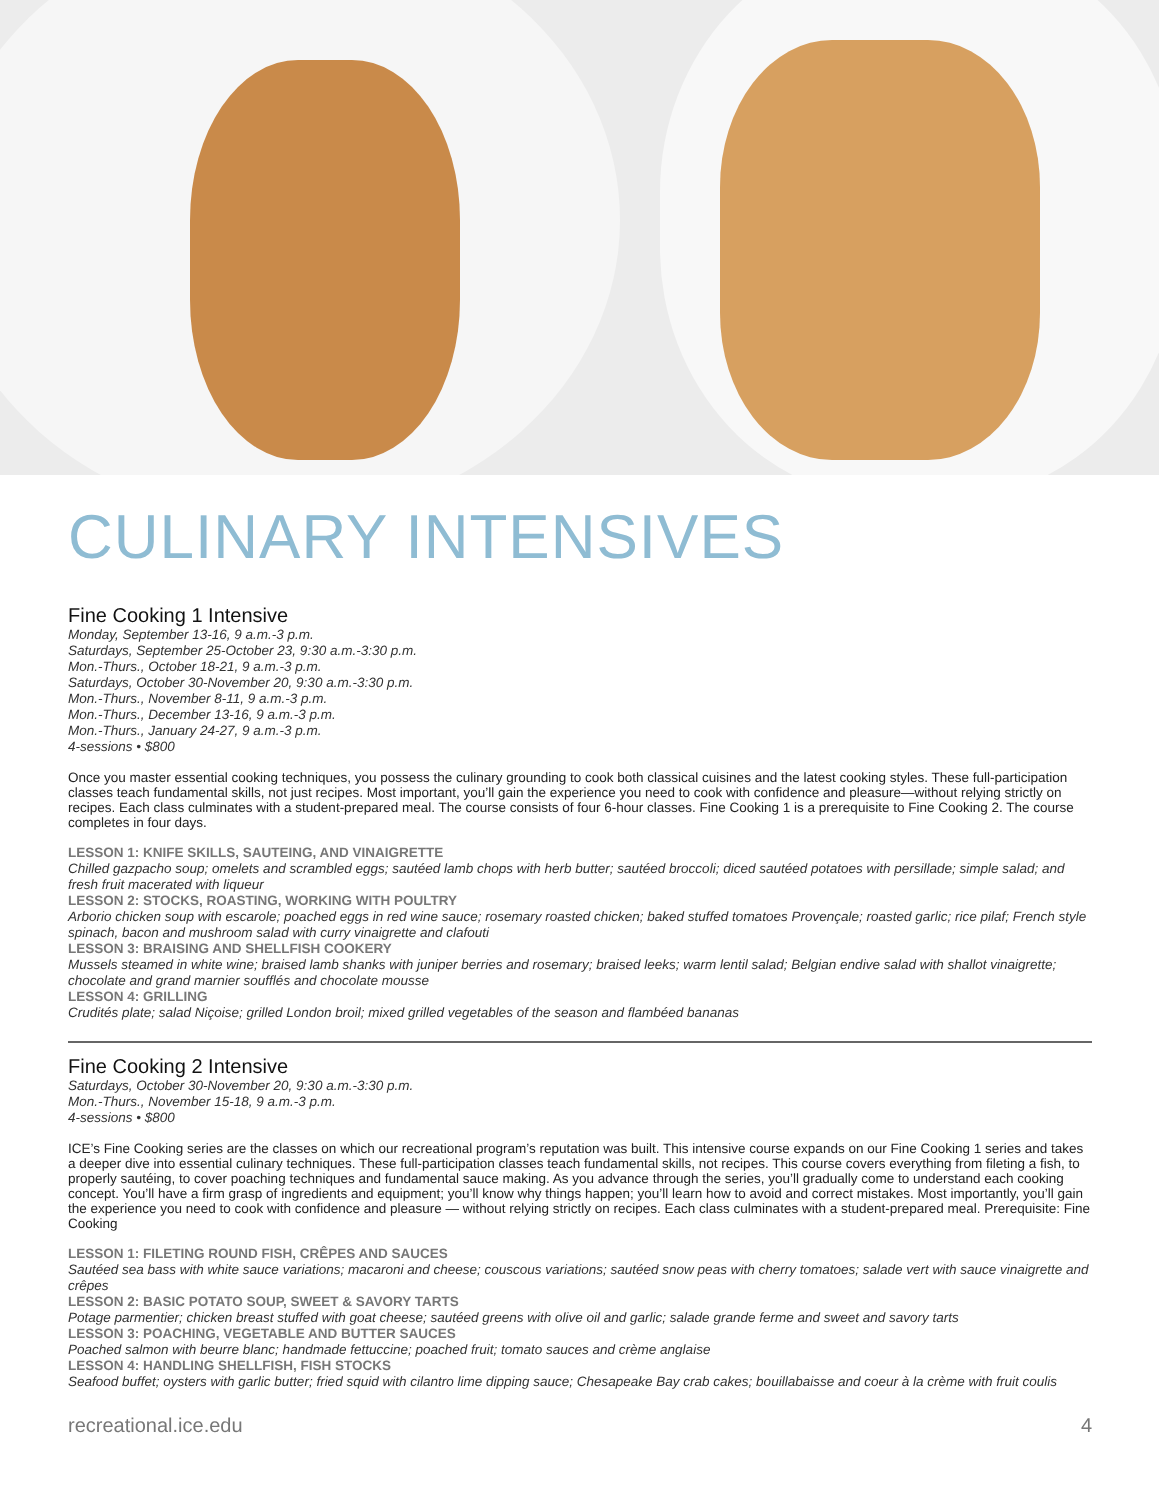CULINARY INTENSIVES
Fine Cooking 1 Intensive
Monday, September 13-16, 9 a.m.-3 p.m.
Saturdays, September 25-October 23, 9:30 a.m.-3:30 p.m.
Mon.-Thurs., October 18-21, 9 a.m.-3 p.m.
Saturdays, October 30-November 20, 9:30 a.m.-3:30 p.m.
Mon.-Thurs., November 8-11, 9 a.m.-3 p.m.
Mon.-Thurs., December 13-16, 9 a.m.-3 p.m.
Mon.-Thurs., January 24-27, 9 a.m.-3 p.m.
4-sessions • $800
Once you master essential cooking techniques, you possess the culinary grounding to cook both classical cuisines and the latest cooking styles. These full-participation classes teach fundamental skills, not just recipes. Most important, you’ll gain the experience you need to cook with confidence and pleasure—without relying strictly on recipes. Each class culminates with a student-prepared meal. The course consists of four 6-hour classes. Fine Cooking 1 is a prerequisite to Fine Cooking 2. The course completes in four days.
LESSON 1: KNIFE SKILLS, SAUTEING, AND VINAIGRETTE
Chilled gazpacho soup; omelets and scrambled eggs; sautéed lamb chops with herb butter; sautéed broccoli; diced sautéed potatoes with persillade; simple salad; and fresh fruit macerated with liqueur
LESSON 2: STOCKS, ROASTING, WORKING WITH POULTRY
Arborio chicken soup with escarole; poached eggs in red wine sauce; rosemary roasted chicken; baked stuffed tomatoes Provençale; roasted garlic; rice pilaf; French style spinach, bacon and mushroom salad with curry vinaigrette and clafouti
LESSON 3: BRAISING AND SHELLFISH COOKERY
Mussels steamed in white wine; braised lamb shanks with juniper berries and rosemary; braised leeks; warm lentil salad; Belgian endive salad with shallot vinaigrette; chocolate and grand marnier soufflés and chocolate mousse
LESSON 4: GRILLING
Crudités plate; salad Niçoise; grilled London broil; mixed grilled vegetables of the season and flambéed bananas
Fine Cooking 2 Intensive
Saturdays, October 30-November 20, 9:30 a.m.-3:30 p.m.
Mon.-Thurs., November 15-18, 9 a.m.-3 p.m.
4-sessions • $800
ICE’s Fine Cooking series are the classes on which our recreational program’s reputation was built. This intensive course expands on our Fine Cooking 1 series and takes a deeper dive into essential culinary techniques. These full-participation classes teach fundamental skills, not recipes. This course covers everything from fileting a fish, to properly sautéing, to cover poaching techniques and fundamental sauce making. As you advance through the series, you’ll gradually come to understand each cooking concept. You’ll have a firm grasp of ingredients and equipment; you’ll know why things happen; you’ll learn how to avoid and correct mistakes. Most importantly, you’ll gain the experience you need to cook with confidence and pleasure — without relying strictly on recipes. Each class culminates with a student-prepared meal. Prerequisite: Fine Cooking
LESSON 1: FILETING ROUND FISH, CRÊPES AND SAUCES
Sautéed sea bass with white sauce variations; macaroni and cheese; couscous variations; sautéed snow peas with cherry tomatoes; salade vert with sauce vinaigrette and crêpes
LESSON 2: BASIC POTATO SOUP, SWEET & SAVORY TARTS
Potage parmentier; chicken breast stuffed with goat cheese; sautéed greens with olive oil and garlic; salade grande ferme and sweet and savory tarts
LESSON 3: POACHING, VEGETABLE AND BUTTER SAUCES
Poached salmon with beurre blanc; handmade fettuccine; poached fruit; tomato sauces and crème anglaise
LESSON 4: HANDLING SHELLFISH, FISH STOCKS
Seafood buffet; oysters with garlic butter; fried squid with cilantro lime dipping sauce; Chesapeake Bay crab cakes; bouillabaisse and coeur à la crème with fruit coulis
recreational.ice.edu 4